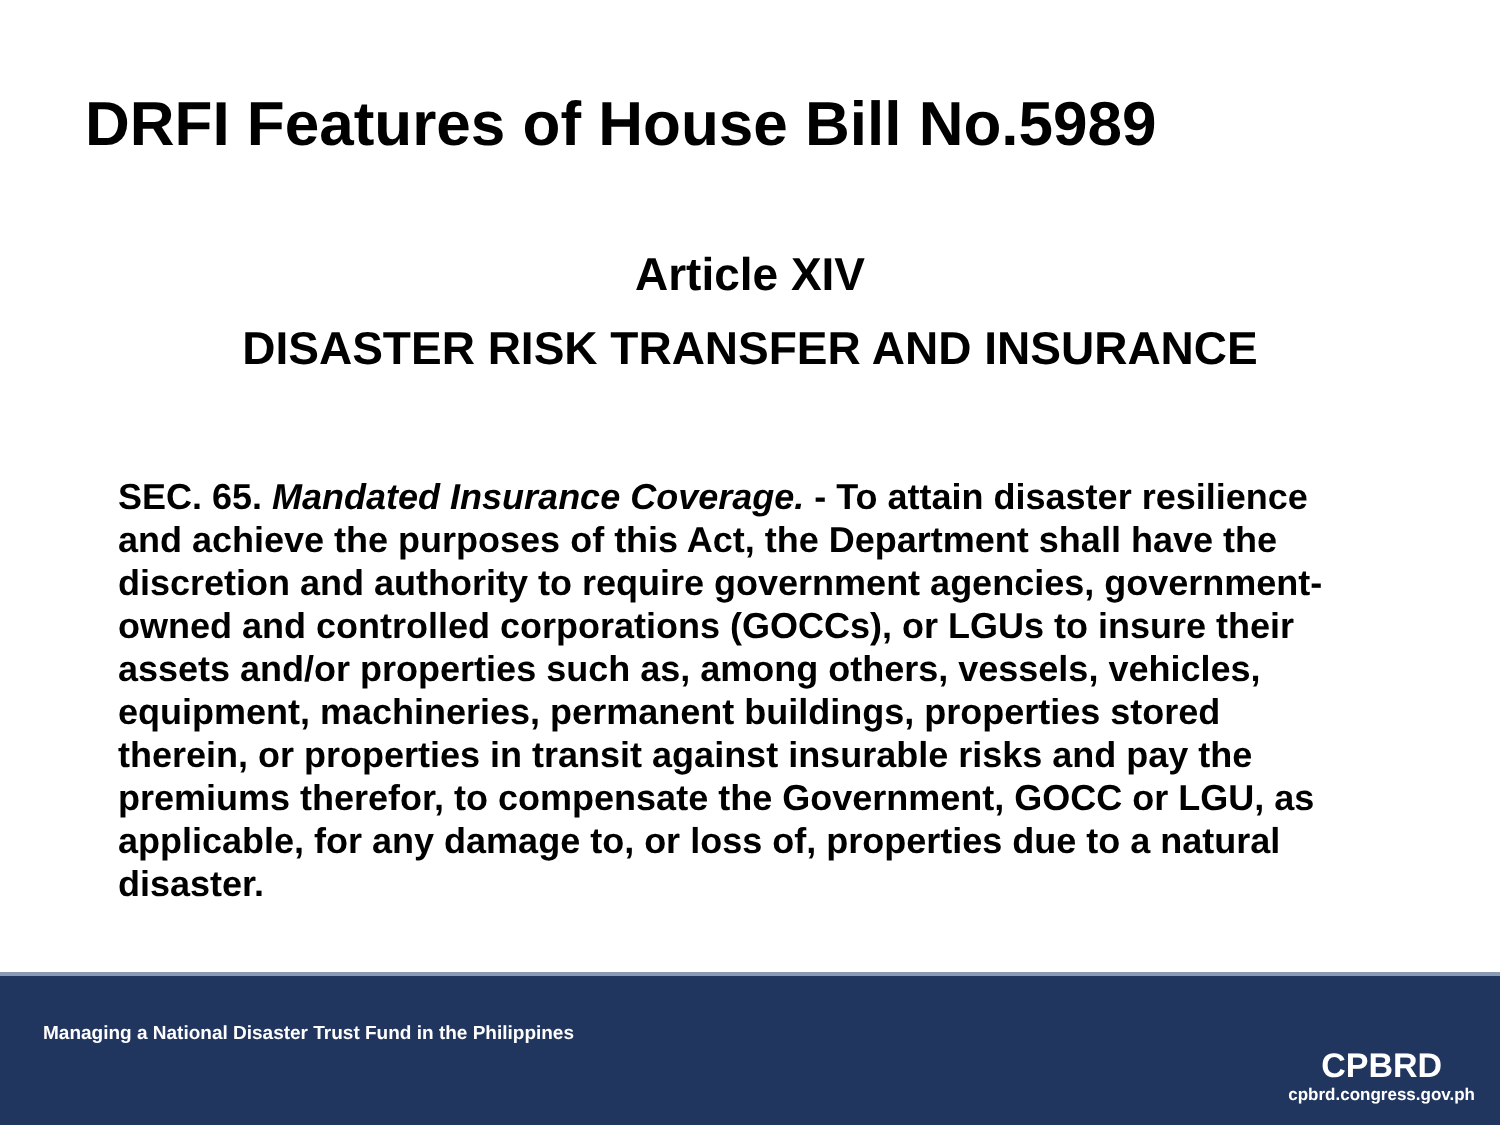DRFI Features of House Bill No.5989
Article XIV
DISASTER RISK TRANSFER AND INSURANCE
SEC. 65. Mandated Insurance Coverage. - To attain disaster resilience and achieve the purposes of this Act, the Department shall have the discretion and authority to require government agencies, government-owned and controlled corporations (GOCCs), or LGUs to insure their assets and/or properties such as, among others, vessels, vehicles, equipment, machineries, permanent buildings, properties stored therein, or properties in transit against insurable risks and pay the premiums therefor, to compensate the Government, GOCC or LGU, as applicable, for any damage to, or loss of, properties due to a natural disaster.
Managing a National Disaster Trust Fund in the Philippines
CPBRD
cpbrd.congress.gov.ph